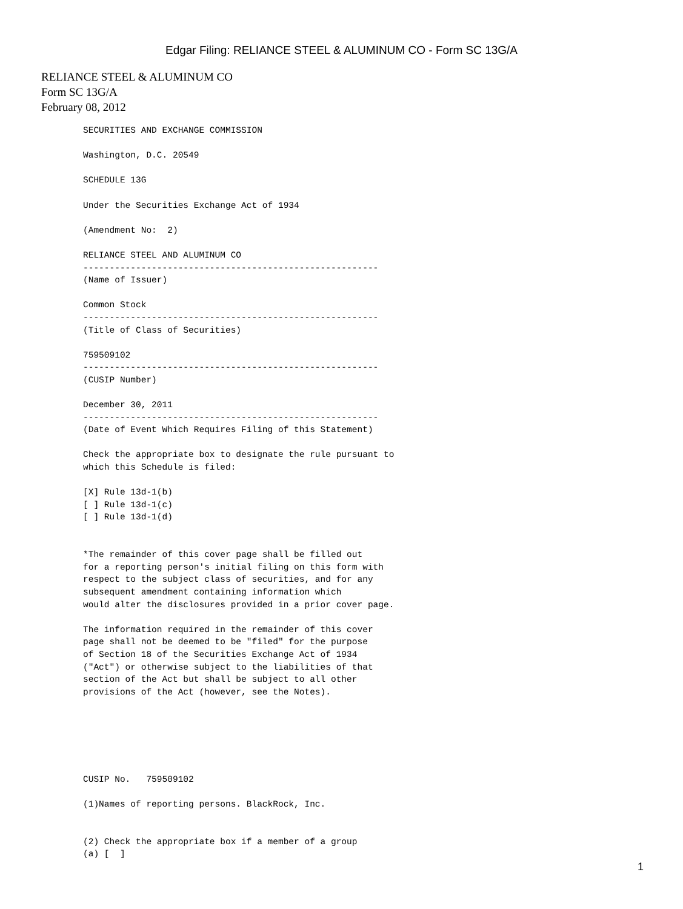Edgar Filing: RELIANCE STEEL & ALUMINUM CO - Form SC 13G/A
RELIANCE STEEL & ALUMINUM CO
Form SC 13G/A
February 08, 2012
SECURITIES AND EXCHANGE COMMISSION

Washington, D.C. 20549

SCHEDULE 13G

Under the Securities Exchange Act of 1934

(Amendment No:  2)

RELIANCE STEEL AND ALUMINUM CO
--------------------------------------------------------
(Name of Issuer)

Common Stock
--------------------------------------------------------
(Title of Class of Securities)

759509102
--------------------------------------------------------
(CUSIP Number)

December 30, 2011
--------------------------------------------------------
(Date of Event Which Requires Filing of this Statement)

Check the appropriate box to designate the rule pursuant to
which this Schedule is filed:

[X] Rule 13d-1(b)
[ ] Rule 13d-1(c)
[ ] Rule 13d-1(d)


*The remainder of this cover page shall be filled out
for a reporting person's initial filing on this form with
respect to the subject class of securities, and for any
subsequent amendment containing information which
would alter the disclosures provided in a prior cover page.

The information required in the remainder of this cover
page shall not be deemed to be "filed" for the purpose
of Section 18 of the Securities Exchange Act of 1934
("Act") or otherwise subject to the liabilities of that
section of the Act but shall be subject to all other
provisions of the Act (however, see the Notes).






CUSIP No.   759509102

(1)Names of reporting persons. BlackRock, Inc.


(2) Check the appropriate box if a member of a group
(a) [  ]
1